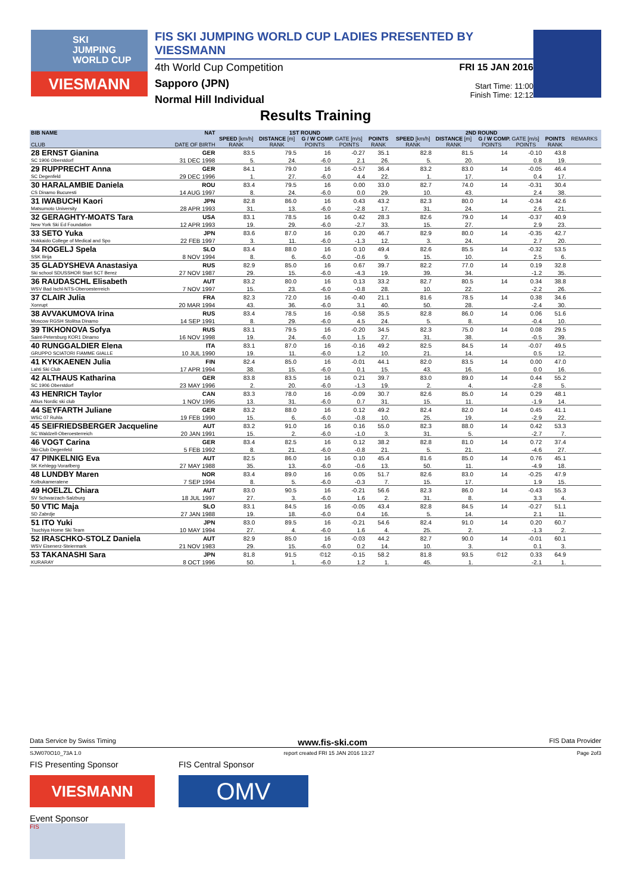SKI
JUMPING
WORLD CUP
VIESMANN
FIS SKI JUMPING WORLD CUP LADIES PRESENTED BY VIESSMANN
4th World Cup Competition
Sapporo (JPN)
Normal Hill Individual
FRI 15 JAN 2016
Start Time: 11:00
Finish Time: 12:12
Results Training
| BIB NAME CLUB | NAT DATE OF BIRTH | 1ST ROUND | | | | | | 2ND ROUND | | | | | | REMARKS |
| --- | --- | --- | --- | --- | --- | --- | --- | --- | --- | --- | --- | --- | --- | --- |
| | | SPEED [km/h] | DISTANCE [m] | G / W COMP. GATE [m/s] | | POINTS | | SPEED [km/h] | DISTANCE [m] | G / W COMP. GATE [m/s] | | POINTS | | |
| | | RANK | RANK | POINTS | POINTS | RANK | | RANK | RANK | POINTS | POINTS | RANK | | |
| 28 ERNST Gianina | GER | 83.5 | 79.5 | 16 | -0.27 | 35.1 | | 82.8 | 81.5 | 14 | -0.10 | 43.8 | | |
| SC 1906 Oberstdorf | 31 DEC 1998 | 5. | 24. | -6.0 | 2.1 | 26. | | 5. | 20. | | 0.8 | 19. | | |
| 29 RUPPRECHT Anna | GER | 84.1 | 79.0 | 16 | -0.57 | 36.4 | | 83.2 | 83.0 | 14 | -0.05 | 46.4 | | |
| SC Degenfeld | 29 DEC 1996 | 1. | 27. | -6.0 | 4.4 | 22. | | 1. | 17. | | 0.4 | 17. | | |
| 30 HARALAMBIE Daniela | ROU | 83.4 | 79.5 | 16 | 0.00 | 33.0 | | 82.7 | 74.0 | 14 | -0.31 | 30.4 | | |
| CS Dinamo Bucuresti | 14 AUG 1997 | 8. | 24. | -6.0 | 0.0 | 29. | | 10. | 43. | | 2.4 | 38. | | |
| 31 IWABUCHI Kaori | JPN | 82.8 | 86.0 | 16 | 0.43 | 43.2 | | 82.3 | 80.0 | 14 | -0.34 | 42.6 | | |
| Matsumoto University | 28 APR 1993 | 31. | 13. | -6.0 | -2.8 | 17. | | 31. | 24. | | 2.6 | 21. | | |
| 32 GERAGHTY-MOATS Tara | USA | 83.1 | 78.5 | 16 | 0.42 | 28.3 | | 82.6 | 79.0 | 14 | -0.37 | 40.9 | | |
| New York Ski Ed Foundation | 12 APR 1993 | 19. | 29. | -6.0 | -2.7 | 33. | | 15. | 27. | | 2.9 | 23. | | |
| 33 SETO Yuka | JPN | 83.6 | 87.0 | 16 | 0.20 | 46.7 | | 82.9 | 80.0 | 14 | -0.35 | 42.7 | | |
| Hokkaido College of Medical and Spo | 22 FEB 1997 | 3. | 11. | -6.0 | -1.3 | 12. | | 3. | 24. | | 2.7 | 20. | | |
| 34 ROGELJ Spela | SLO | 83.4 | 88.0 | 16 | 0.10 | 49.4 | | 82.6 | 85.5 | 14 | -0.32 | 53.5 | | |
| SSK Ilirija | 8 NOV 1994 | 8. | 6. | -6.0 | -0.6 | 9. | | 15. | 10. | | 2.5 | 6. | | |
| 35 GLADYSHEVA Anastasiya | RUS | 82.9 | 85.0 | 16 | 0.67 | 39.7 | | 82.2 | 77.0 | 14 | 0.19 | 32.8 | | |
| Ski school SDUSSHOR Start SCT Berez | 27 NOV 1987 | 29. | 15. | -6.0 | -4.3 | 19. | | 39. | 34. | | -1.2 | 35. | | |
| 36 RAUDASCHL Elisabeth | AUT | 83.2 | 80.0 | 16 | 0.13 | 33.2 | | 82.7 | 80.5 | 14 | 0.34 | 38.8 | | |
| WSV Bad Ischl-NTS-Oberoesterreich | 7 NOV 1997 | 15. | 23. | -6.0 | -0.8 | 28. | | 10. | 22. | | -2.2 | 26. | | |
| 37 CLAIR Julia | FRA | 82.3 | 72.0 | 16 | -0.40 | 21.1 | | 81.6 | 78.5 | 14 | 0.38 | 34.6 | | |
| Xonrupt | 20 MAR 1994 | 43. | 36. | -6.0 | 3.1 | 40. | | 50. | 28. | | -2.4 | 30. | | |
| 38 AVVAKUMOVA Irina | RUS | 83.4 | 78.5 | 16 | -0.58 | 35.5 | | 82.8 | 86.0 | 14 | 0.06 | 51.6 | | |
| Moscow RGSH Stolitsa Dinamo | 14 SEP 1991 | 8. | 29. | -6.0 | 4.5 | 24. | | 5. | 8. | | -0.4 | 10. | | |
| 39 TIKHONOVA Sofya | RUS | 83.1 | 79.5 | 16 | -0.20 | 34.5 | | 82.3 | 75.0 | 14 | 0.08 | 29.5 | | |
| Saint-Petersburg KOR1 Dinamo | 16 NOV 1998 | 19. | 24. | -6.0 | 1.5 | 27. | | 31. | 38. | | -0.5 | 39. | | |
| 40 RUNGGALDIER Elena | ITA | 83.1 | 87.0 | 16 | -0.16 | 49.2 | | 82.5 | 84.5 | 14 | -0.07 | 49.5 | | |
| GRUPPO SCIATORI FIAMME GIALLE | 10 JUL 1990 | 19. | 11. | -6.0 | 1.2 | 10. | | 21. | 14. | | 0.5 | 12. | | |
| 41 KYKKAENEN Julia | FIN | 82.4 | 85.0 | 16 | -0.01 | 44.1 | | 82.0 | 83.5 | 14 | 0.00 | 47.0 | | |
| Lahti Ski Club | 17 APR 1994 | 38. | 15. | -6.0 | 0.1 | 15. | | 43. | 16. | | 0.0 | 16. | | |
| 42 ALTHAUS Katharina | GER | 83.8 | 83.5 | 16 | 0.21 | 39.7 | | 83.0 | 89.0 | 14 | 0.44 | 55.2 | | |
| SC 1906 Oberstdorf | 23 MAY 1996 | 2. | 20. | -6.0 | -1.3 | 19. | | 2. | 4. | | -2.8 | 5. | | |
| 43 HENRICH Taylor | CAN | 83.3 | 78.0 | 16 | -0.09 | 30.7 | | 82.6 | 85.0 | 14 | 0.29 | 48.1 | | |
| Altius Nordic ski club | 1 NOV 1995 | 13. | 31. | -6.0 | 0.7 | 31. | | 15. | 11. | | -1.9 | 14. | | |
| 44 SEYFARTH Juliane | GER | 83.2 | 88.0 | 16 | 0.12 | 49.2 | | 82.4 | 82.0 | 14 | 0.45 | 41.1 | | |
| WSC 07 Ruhla | 19 FEB 1990 | 15. | 6. | -6.0 | -0.8 | 10. | | 25. | 19. | | -2.9 | 22. | | |
| 45 SEIFRIEDSBERGER Jacqueline | AUT | 83.2 | 91.0 | 16 | 0.16 | 55.0 | | 82.3 | 88.0 | 14 | 0.42 | 53.3 | | |
| SC Waldzell-Oberoesterreich | 20 JAN 1991 | 15. | 2. | -6.0 | -1.0 | 3. | | 31. | 5. | | -2.7 | 7. | | |
| 46 VOGT Carina | GER | 83.4 | 82.5 | 16 | 0.12 | 38.2 | | 82.8 | 81.0 | 14 | 0.72 | 37.4 | | |
| Ski-Club Degenfeld | 5 FEB 1992 | 8. | 21. | -6.0 | -0.8 | 21. | | 5. | 21. | | -4.6 | 27. | | |
| 47 PINKELNIG Eva | AUT | 82.5 | 86.0 | 16 | 0.10 | 45.4 | | 81.6 | 85.0 | 14 | 0.76 | 45.1 | | |
| SK Kehlegg-Vorarlberg | 27 MAY 1988 | 35. | 13. | -6.0 | -0.6 | 13. | | 50. | 11. | | -4.9 | 18. | | |
| 48 LUNDBY Maren | NOR | 83.4 | 89.0 | 16 | 0.05 | 51.7 | | 82.6 | 83.0 | 14 | -0.25 | 47.9 | | |
| Kolbukameratene | 7 SEP 1994 | 8. | 5. | -6.0 | -0.3 | 7. | | 15. | 17. | | 1.9 | 15. | | |
| 49 HOELZL Chiara | AUT | 83.0 | 90.5 | 16 | -0.21 | 56.6 | | 82.3 | 86.0 | 14 | -0.43 | 55.3 | | |
| SV Schwarzach-Salzburg | 18 JUL 1997 | 27. | 3. | -6.0 | 1.6 | 2. | | 31. | 8. | | 3.3 | 4. | | |
| 50 VTIC Maja | SLO | 83.1 | 84.5 | 16 | -0.05 | 43.4 | | 82.8 | 84.5 | 14 | -0.27 | 51.1 | | |
| SD Zabrdje | 27 JAN 1988 | 19. | 18. | -6.0 | 0.4 | 16. | | 5. | 14. | | 2.1 | 11. | | |
| 51 ITO Yuki | JPN | 83.0 | 89.5 | 16 | -0.21 | 54.6 | | 82.4 | 91.0 | 14 | 0.20 | 60.7 | | |
| Tsuchiya Home Ski Team | 10 MAY 1994 | 27. | 4. | -6.0 | 1.6 | 4. | | 25. | 2. | | -1.3 | 2. | | |
| 52 IRASCHKO-STOLZ Daniela | AUT | 82.9 | 85.0 | 16 | -0.03 | 44.2 | | 82.7 | 90.0 | 14 | -0.01 | 60.1 | | |
| WSV Eisenerz-Steiermark | 21 NOV 1983 | 29. | 15. | -6.0 | 0.2 | 14. | | 10. | 3. | | 0.1 | 3. | | |
| 53 TAKANASHI Sara | JPN | 81.8 | 91.5 | ©12 | -0.15 | 58.2 | | 81.8 | 93.5 | ©12 | 0.33 | 64.9 | | |
| KURARAY | 8 OCT 1996 | 50. | 1. | -6.0 | 1.2 | 1. | | 45. | 1. | | -2.1 | 1. | | |
Data Service by Swiss Timing www.fis-ski.com FIS Data Provider
SJW070O10_73A 1.0 report created FRI 15 JAN 2016 13:27 Page 2of3
FIS Presenting Sponsor
VIESMANN
FIS Central Sponsor
OMV
Event Sponsor
FIS